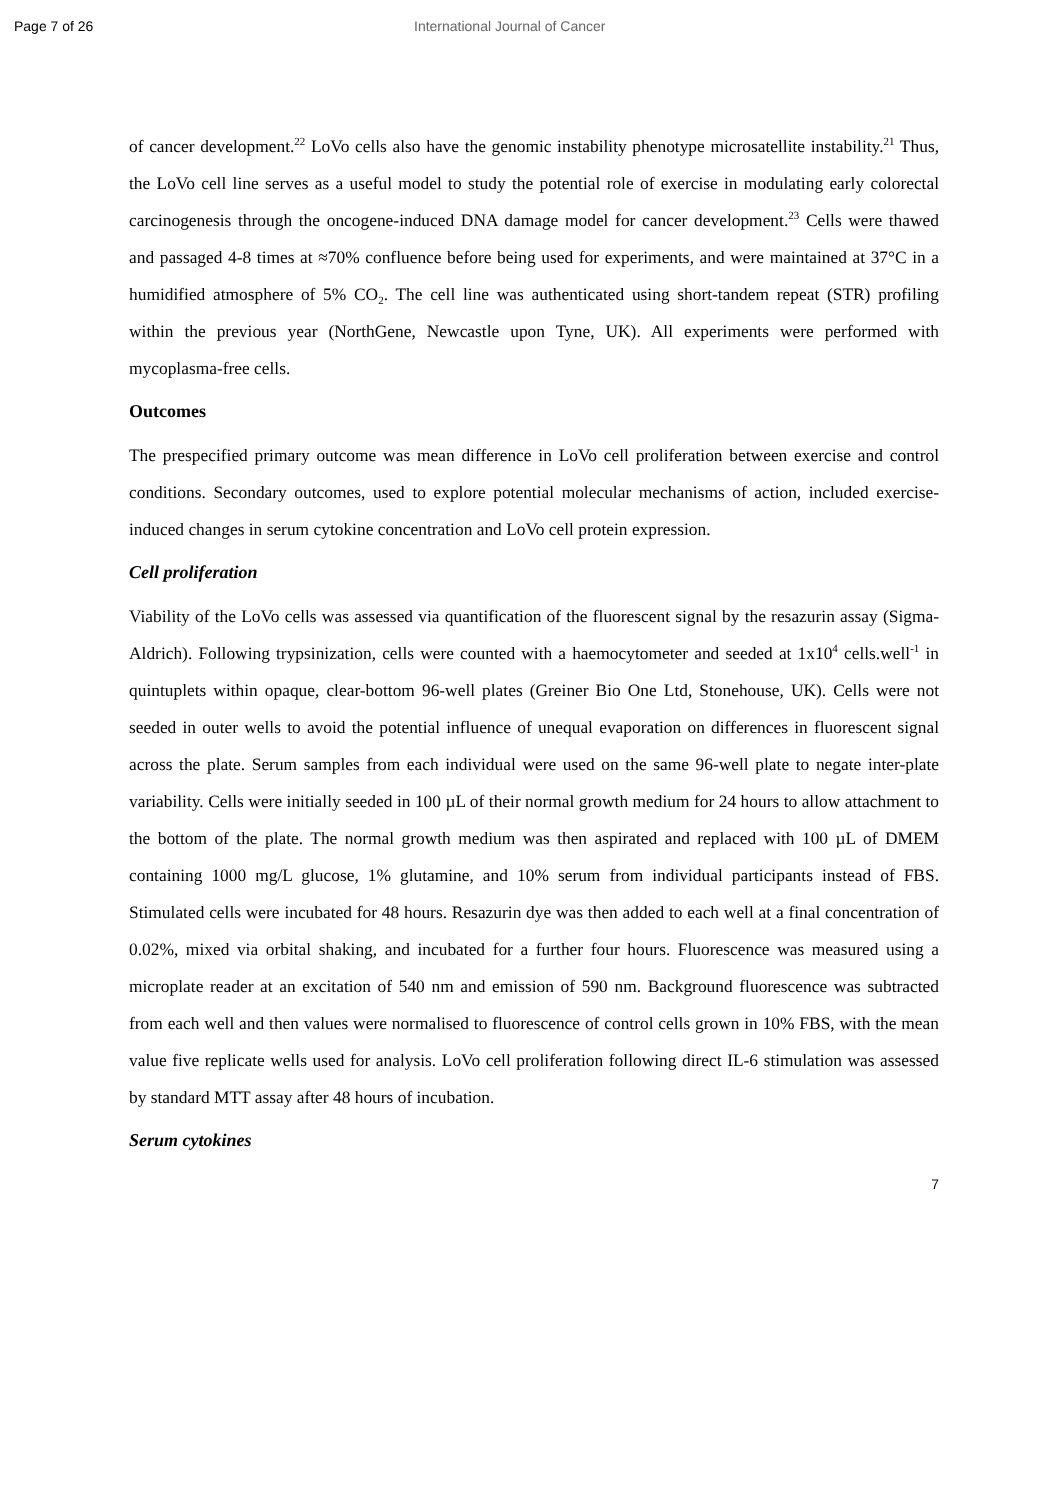Page 7 of 26 International Journal of Cancer
of cancer development.<sup>22</sup> LoVo cells also have the genomic instability phenotype microsatellite instability.<sup>21</sup> Thus, the LoVo cell line serves as a useful model to study the potential role of exercise in modulating early colorectal carcinogenesis through the oncogene-induced DNA damage model for cancer development.<sup>23</sup> Cells were thawed and passaged 4-8 times at ≈70% confluence before being used for experiments, and were maintained at 37°C in a humidified atmosphere of 5% CO<sub>2</sub>. The cell line was authenticated using short-tandem repeat (STR) profiling within the previous year (NorthGene, Newcastle upon Tyne, UK). All experiments were performed with mycoplasma-free cells.
Outcomes
The prespecified primary outcome was mean difference in LoVo cell proliferation between exercise and control conditions. Secondary outcomes, used to explore potential molecular mechanisms of action, included exercise-induced changes in serum cytokine concentration and LoVo cell protein expression.
Cell proliferation
Viability of the LoVo cells was assessed via quantification of the fluorescent signal by the resazurin assay (Sigma-Aldrich). Following trypsinization, cells were counted with a haemocytometer and seeded at 1x10<sup>4</sup> cells.well<sup>-1</sup> in quintuplets within opaque, clear-bottom 96-well plates (Greiner Bio One Ltd, Stonehouse, UK). Cells were not seeded in outer wells to avoid the potential influence of unequal evaporation on differences in fluorescent signal across the plate. Serum samples from each individual were used on the same 96-well plate to negate inter-plate variability. Cells were initially seeded in 100 µL of their normal growth medium for 24 hours to allow attachment to the bottom of the plate. The normal growth medium was then aspirated and replaced with 100 µL of DMEM containing 1000 mg/L glucose, 1% glutamine, and 10% serum from individual participants instead of FBS. Stimulated cells were incubated for 48 hours. Resazurin dye was then added to each well at a final concentration of 0.02%, mixed via orbital shaking, and incubated for a further four hours. Fluorescence was measured using a microplate reader at an excitation of 540 nm and emission of 590 nm. Background fluorescence was subtracted from each well and then values were normalised to fluorescence of control cells grown in 10% FBS, with the mean value five replicate wells used for analysis. LoVo cell proliferation following direct IL-6 stimulation was assessed by standard MTT assay after 48 hours of incubation.
Serum cytokines
7